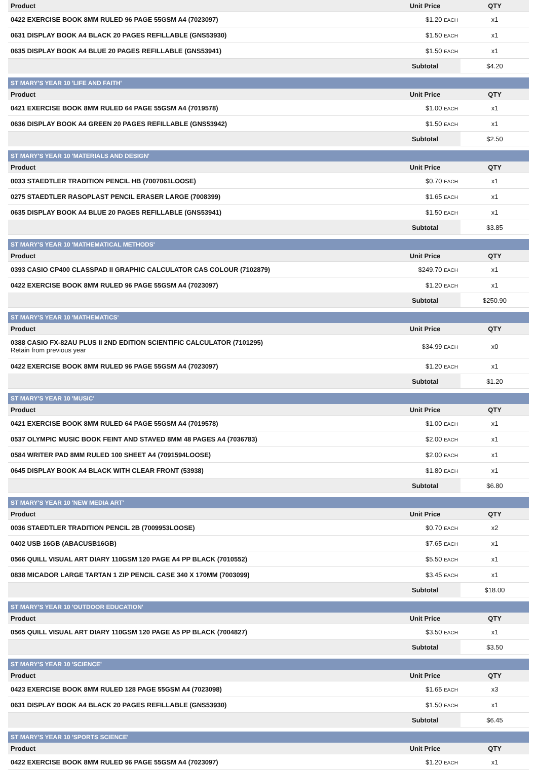| Product | Unit Price | QTY |
| --- | --- | --- |
| 0422 EXERCISE BOOK 8MM RULED 96 PAGE 55GSM A4 (7023097) | $1.20 EACH | x1 |
| 0631 DISPLAY BOOK A4 BLACK 20 PAGES REFILLABLE (GNS53930) | $1.50 EACH | x1 |
| 0635 DISPLAY BOOK A4 BLUE 20 PAGES REFILLABLE (GNS53941) | $1.50 EACH | x1 |
| | Subtotal | $4.20 |
| ST MARY'S YEAR 10 'LIFE AND FAITH' | | |
| Product | Unit Price | QTY |
| 0421 EXERCISE BOOK 8MM RULED 64 PAGE 55GSM A4 (7019578) | $1.00 EACH | x1 |
| 0636 DISPLAY BOOK A4 GREEN 20 PAGES REFILLABLE (GNS53942) | $1.50 EACH | x1 |
| | Subtotal | $2.50 |
| ST MARY'S YEAR 10 'MATERIALS AND DESIGN' | | |
| Product | Unit Price | QTY |
| 0033 STAEDTLER TRADITION PENCIL HB (7007061LOOSE) | $0.70 EACH | x1 |
| 0275 STAEDTLER RASOPLAST PENCIL ERASER LARGE (7008399) | $1.65 EACH | x1 |
| 0635 DISPLAY BOOK A4 BLUE 20 PAGES REFILLABLE (GNS53941) | $1.50 EACH | x1 |
| | Subtotal | $3.85 |
| ST MARY'S YEAR 10 'MATHEMATICAL METHODS' | | |
| Product | Unit Price | QTY |
| 0393 CASIO CP400 CLASSPAD II GRAPHIC CALCULATOR CAS COLOUR (7102879) | $249.70 EACH | x1 |
| 0422 EXERCISE BOOK 8MM RULED 96 PAGE 55GSM A4 (7023097) | $1.20 EACH | x1 |
| | Subtotal | $250.90 |
| ST MARY'S YEAR 10 'MATHEMATICS' | | |
| Product | Unit Price | QTY |
| 0388 CASIO FX-82AU PLUS II 2ND EDITION SCIENTIFIC CALCULATOR (7101295) Retain from previous year | $34.99 EACH | x0 |
| 0422 EXERCISE BOOK 8MM RULED 96 PAGE 55GSM A4 (7023097) | $1.20 EACH | x1 |
| | Subtotal | $1.20 |
| ST MARY'S YEAR 10 'MUSIC' | | |
| Product | Unit Price | QTY |
| 0421 EXERCISE BOOK 8MM RULED 64 PAGE 55GSM A4 (7019578) | $1.00 EACH | x1 |
| 0537 OLYMPIC MUSIC BOOK FEINT AND STAVED 8MM 48 PAGES A4 (7036783) | $2.00 EACH | x1 |
| 0584 WRITER PAD 8MM RULED 100 SHEET A4 (7091594LOOSE) | $2.00 EACH | x1 |
| 0645 DISPLAY BOOK A4 BLACK WITH CLEAR FRONT (53938) | $1.80 EACH | x1 |
| | Subtotal | $6.80 |
| ST MARY'S YEAR 10 'NEW MEDIA ART' | | |
| Product | Unit Price | QTY |
| 0036 STAEDTLER TRADITION PENCIL 2B (7009953LOOSE) | $0.70 EACH | x2 |
| 0402 USB 16GB (ABACUSB16GB) | $7.65 EACH | x1 |
| 0566 QUILL VISUAL ART DIARY 110GSM 120 PAGE A4 PP BLACK (7010552) | $5.50 EACH | x1 |
| 0838 MICADOR LARGE TARTAN 1 ZIP PENCIL CASE 340 X 170MM (7003099) | $3.45 EACH | x1 |
| | Subtotal | $18.00 |
| ST MARY'S YEAR 10 'OUTDOOR EDUCATION' | | |
| Product | Unit Price | QTY |
| 0565 QUILL VISUAL ART DIARY 110GSM 120 PAGE A5 PP BLACK (7004827) | $3.50 EACH | x1 |
| | Subtotal | $3.50 |
| ST MARY'S YEAR 10 'SCIENCE' | | |
| Product | Unit Price | QTY |
| 0423 EXERCISE BOOK 8MM RULED 128 PAGE 55GSM A4 (7023098) | $1.65 EACH | x3 |
| 0631 DISPLAY BOOK A4 BLACK 20 PAGES REFILLABLE (GNS53930) | $1.50 EACH | x1 |
| | Subtotal | $6.45 |
| ST MARY'S YEAR 10 'SPORTS SCIENCE' | | |
| Product | Unit Price | QTY |
| 0422 EXERCISE BOOK 8MM RULED 96 PAGE 55GSM A4 (7023097) | $1.20 EACH | x1 |